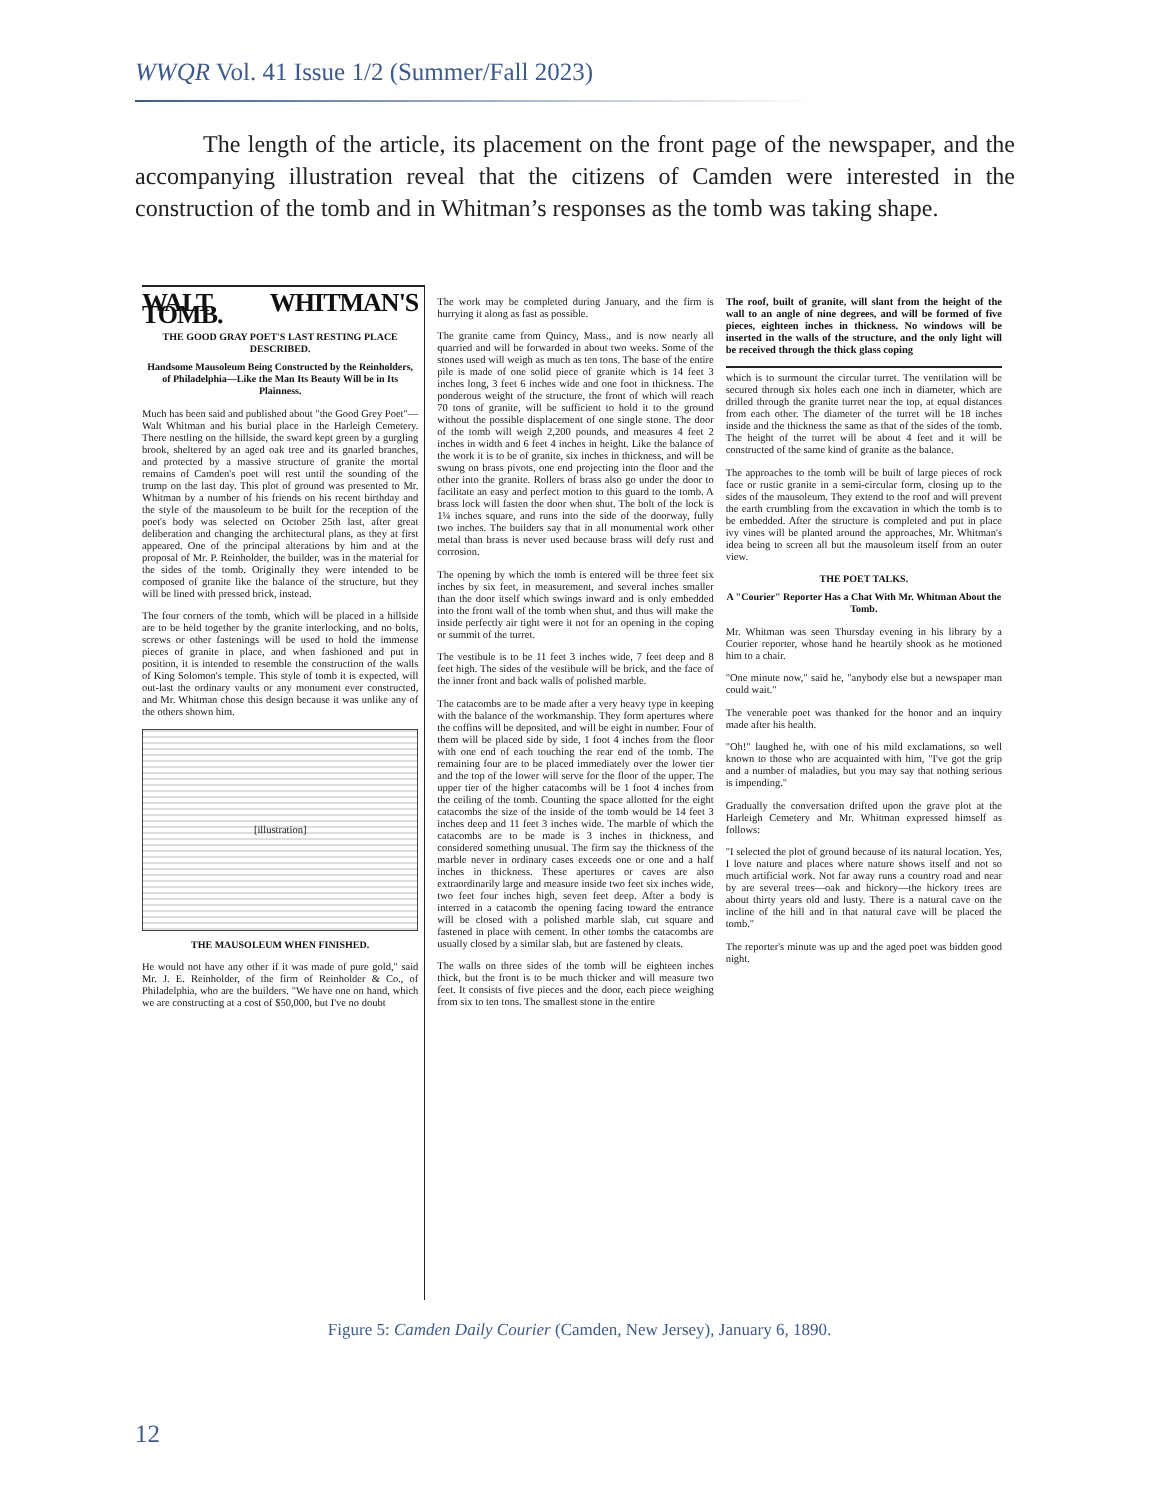WWQR Vol. 41 Issue 1/2 (Summer/Fall 2023)
The length of the article, its placement on the front page of the newspaper, and the accompanying illustration reveal that the citizens of Camden were interested in the construction of the tomb and in Whitman’s responses as the tomb was taking shape.
WALT. WHITMAN'S TOMB.
THE GOOD GRAY POET'S LAST RESTING PLACE DESCRIBED.
Handsome Mausoleum Being Constructed by the Reinholders, of Philadelphia—Like the Man Its Beauty Will be in Its Plainness.
Much has been said and published about "the Good Grey Poet"—Walt Whitman and his burial place in the Harleigh Cemetery. There nestling on the hillside, the sward kept green by a gurgling brook, sheltered by an aged oak tree and its gnarled branches, and protected by a massive structure of granite the mortal remains of Camden's poet will rest until the sounding of the trump on the last day. This plot of ground was presented to Mr. Whitman by a number of his friends on his recent birthday and the style of the mausoleum to be built for the reception of the poet's body was selected on October 25th last, after great deliberation and changing the architectural plans, as they at first appeared. One of the principal alterations by him and at the proposal of Mr. P. Reinholder, the builder, was in the material for the sides of the tomb. Originally they were intended to be composed of granite like the balance of the structure, but they will be lined with pressed brick, instead.
The four corners of the tomb, which will be placed in a hillside are to be held together by the granite interlocking, and no bolts, screws or other fastenings will be used to hold the immense pieces of granite in place, and when fashioned and put in position, it is intended to resemble the construction of the walls of King Solomon's temple. This style of tomb it is expected, will out-last the ordinary vaults or any monument ever constructed, and Mr. Whitman chose this design because it was unlike any of the others shown him.
[illustration]
THE MAUSOLEUM WHEN FINISHED.
He would not have any other if it was made of pure gold," said Mr. J. E. Reinholder, of the firm of Reinholder & Co., of Philadelphia, who are the builders. "We have one on hand, which we are constructing at a cost of $50,000, but I've no doubt
The work may be completed during January, and the firm is hurrying it along as fast as possible.
The granite came from Quincy, Mass., and is now nearly all quarried and will be forwarded in about two weeks. Some of the stones used will weigh as much as ten tons. The base of the entire pile is made of one solid piece of granite which is 14 feet 3 inches long, 3 feet 6 inches wide and one foot in thickness. The ponderous weight of the structure, the front of which will reach 70 tons of granite, will be sufficient to hold it to the ground without the possible displacement of one single stone. The door of the tomb will weigh 2,200 pounds, and measures 4 feet 2 inches in width and 6 feet 4 inches in height. Like the balance of the work it is to be of granite, six inches in thickness, and will be swung on brass pivots, one end projecting into the floor and the other into the granite. Rollers of brass also go under the door to facilitate an easy and perfect motion to this guard to the tomb. A brass lock will fasten the door when shut. The bolt of the lock is 1¼ inches square, and runs into the side of the doorway, fully two inches. The builders say that in all monumental work other metal than brass is never used because brass will defy rust and corrosion.
The opening by which the tomb is entered will be three feet six inches by six feet, in measurement, and several inches smaller than the door itself which swings inward and is only embedded into the front wall of the tomb when shut, and thus will make the inside perfectly air tight were it not for an opening in the coping or summit of the turret.
The vestibule is to be 11 feet 3 inches wide, 7 feet deep and 8 feet high. The sides of the vestibule will be brick, and the face of the inner front and back walls of polished marble.
The catacombs are to be made after a very heavy type in keeping with the balance of the workmanship. They form apertures where the coffins will be deposited, and will be eight in number. Four of them will be placed side by side, 1 foot 4 inches from the floor with one end of each touching the rear end of the tomb. The remaining four are to be placed immediately over the lower tier and the top of the lower will serve for the floor of the upper. The upper tier of the higher catacombs will be 1 foot 4 inches from the ceiling of the tomb. Counting the space allotted for the eight catacombs the size of the inside of the tomb would be 14 feet 3 inches deep and 11 feet 3 inches wide. The marble of which the catacombs are to be made is 3 inches in thickness, and considered something unusual. The firm say the thickness of the marble never in ordinary cases exceeds one or one and a half inches in thickness. These apertures or caves are also extraordinarily large and measure inside two feet six inches wide, two feet four inches high, seven feet deep. After a body is interred in a catacomb the opening facing toward the entrance will be closed with a polished marble slab, cut square and fastened in place with cement. In other tombs the catacombs are usually closed by a similar slab, but are fastened by cleats.
The walls on three sides of the tomb will be eighteen inches thick, but the front is to be much thicker and will measure two feet. It consists of five pieces and the door, each piece weighing from six to ten tons. The smallest stone in the entire
The roof, built of granite, will slant from the height of the wall to an angle of nine degrees, and will be formed of five pieces, eighteen inches in thickness. No windows will be inserted in the walls of the structure, and the only light will be received through the thick glass coping
which is to surmount the circular turret. The ventilation will be secured through six holes each one inch in diameter, which are drilled through the granite turret near the top, at equal distances from each other. The diameter of the turret will be 18 inches inside and the thickness the same as that of the sides of the tomb. The height of the turret will be about 4 feet and it will be constructed of the same kind of granite as the balance.
The approaches to the tomb will be built of large pieces of rock face or rustic granite in a semi-circular form, closing up to the sides of the mausoleum. They extend to the roof and will prevent the earth crumbling from the excavation in which the tomb is to be embedded. After the structure is completed and put in place ivy vines will be planted around the approaches, Mr. Whitman's idea being to screen all but the mausoleum itself from an outer view.
THE POET TALKS.
A "Courier" Reporter Has a Chat With Mr. Whitman About the Tomb.
Mr. Whitman was seen Thursday evening in his library by a Courier reporter, whose hand he heartily shook as he motioned him to a chair.
"One minute now," said he, "anybody else but a newspaper man could wait."
The venerable poet was thanked for the honor and an inquiry made after his health.
"Oh!" laughed he, with one of his mild exclamations, so well known to those who are acquainted with him, "I've got the grip and a number of maladies, but you may say that nothing serious is impending."
Gradually the conversation drifted upon the grave plot at the Harleigh Cemetery and Mr. Whitman expressed himself as follows:
"I selected the plot of ground because of its natural location. Yes, I love nature and places where nature shows itself and not so much artificial work. Not far away runs a country road and near by are several trees—oak and hickory—the hickory trees are about thirty years old and lusty. There is a natural cave on the incline of the hill and in that natural cave will be placed the tomb."
The reporter's minute was up and the aged poet was bidden good night.
Figure 5: Camden Daily Courier (Camden, New Jersey), January 6, 1890.
12